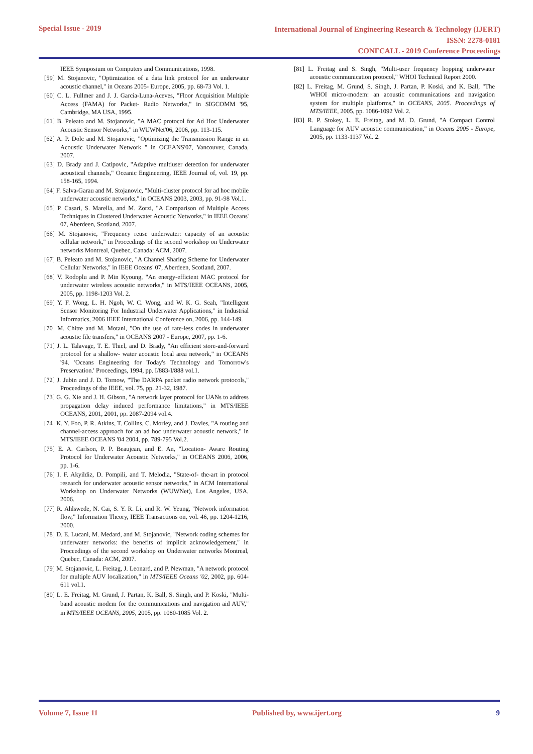Special Issue - 2019
International Journal of Engineering Research & Technology (IJERT)
ISSN: 2278-0181
CONFCALL - 2019 Conference Proceedings
IEEE Symposium on Computers and Communications, 1998.
[59] M. Stojanovic, "Optimization of a data link protocol for an underwater acoustic channel," in Oceans 2005- Europe, 2005, pp. 68-73 Vol. 1.
[60] C. L. Fullmer and J. J. Garcia-Luna-Aceves, "Floor Acquisition Multiple Access (FAMA) for Packet- Radio Networks," in SIGCOMM '95, Cambridge, MA USA, 1995.
[61] B. Peleato and M. Stojanovic, "A MAC protocol for Ad Hoc Underwater Acoustic Sensor Networks," in WUWNet'06, 2006, pp. 113-115.
[62] A. P. Dolc and M. Stojanovic, "Optimizing the Transmission Range in an Acoustic Underwater Network " in OCEANS'07, Vancouver, Canada, 2007.
[63] D. Brady and J. Catipovic, "Adaptive multiuser detection for underwater acoustical channels," Oceanic Engineering, IEEE Journal of, vol. 19, pp. 158-165, 1994.
[64] F. Salva-Garau and M. Stojanovic, "Multi-cluster protocol for ad hoc mobile underwater acoustic networks," in OCEANS 2003, 2003, pp. 91-98 Vol.1.
[65] P. Casari, S. Marella, and M. Zorzi, "A Comparison of Multiple Access Techniques in Clustered Underwater Acoustic Networks," in IEEE Oceans' 07, Aberdeen, Scotland, 2007.
[66] M. Stojanovic, "Frequency reuse underwater: capacity of an acoustic cellular network," in Proceedings of the second workshop on Underwater networks Montreal, Quebec, Canada: ACM, 2007.
[67] B. Peleato and M. Stojanovic, "A Channel Sharing Scheme for Underwater Cellular Networks," in IEEE Oceans' 07, Aberdeen, Scotland, 2007.
[68] V. Rodoplu and P. Min Kyoung, "An energy-efficient MAC protocol for underwater wireless acoustic networks," in MTS/IEEE OCEANS, 2005, 2005, pp. 1198-1203 Vol. 2.
[69] Y. F. Wong, L. H. Ngoh, W. C. Wong, and W. K. G. Seah, "Intelligent Sensor Monitoring For Industrial Underwater Applications," in Industrial Informatics, 2006 IEEE International Conference on, 2006, pp. 144-149.
[70] M. Chitre and M. Motani, "On the use of rate-less codes in underwater acoustic file transfers," in OCEANS 2007 - Europe, 2007, pp. 1-6.
[71] J. L. Talavage, T. E. Thiel, and D. Brady, "An efficient store-and-forward protocol for a shallow- water acoustic local area network," in OCEANS '94. 'Oceans Engineering for Today's Technology and Tomorrow's Preservation.' Proceedings, 1994, pp. I/883-I/888 vol.1.
[72] J. Jubin and J. D. Tornow, "The DARPA packet radio network protocols," Proceedings of the IEEE, vol. 75, pp. 21-32, 1987.
[73] G. G. Xie and J. H. Gibson, "A network layer protocol for UANs to address propagation delay induced performance limitations," in MTS/IEEE OCEANS, 2001, 2001, pp. 2087-2094 vol.4.
[74] K. Y. Foo, P. R. Atkins, T. Collins, C. Morley, and J. Davies, "A routing and channel-access approach for an ad hoc underwater acoustic network," in MTS/IEEE OCEANS '04 2004, pp. 789-795 Vol.2.
[75] E. A. Carlson, P. P. Beaujean, and E. An, "Location- Aware Routing Protocol for Underwater Acoustic Networks," in OCEANS 2006, 2006, pp. 1-6.
[76] I. F. Akyildiz, D. Pompili, and T. Melodia, "State-of- the-art in protocol research for underwater acoustic sensor networks," in ACM International Workshop on Underwater Networks (WUWNet), Los Angeles, USA, 2006.
[77] R. Ahlswede, N. Cai, S. Y. R. Li, and R. W. Yeung, "Network information flow," Information Theory, IEEE Transactions on, vol. 46, pp. 1204-1216, 2000.
[78] D. E. Lucani, M. Medard, and M. Stojanovic, "Network coding schemes for underwater networks: the benefits of implicit acknowledgement," in Proceedings of the second workshop on Underwater networks Montreal, Quebec, Canada: ACM, 2007.
[79] M. Stojanovic, L. Freitag, J. Leonard, and P. Newman, "A network protocol for multiple AUV localization," in MTS/IEEE Oceans '02, 2002, pp. 604-611 vol.1.
[80] L. E. Freitag, M. Grund, J. Partan, K. Ball, S. Singh, and P. Koski, "Multi-band acoustic modem for the communications and navigation aid AUV," in MTS/IEEE OCEANS, 2005, 2005, pp. 1080-1085 Vol. 2.
[81] L. Freitag and S. Singh, "Multi-user frequency hopping underwater acoustic communication protocol," WHOI Technical Report 2000.
[82] L. Freitag, M. Grund, S. Singh, J. Partan, P. Koski, and K. Ball, "The WHOI micro-modem: an acoustic communications and navigation system for multiple platforms," in OCEANS, 2005. Proceedings of MTS/IEEE, 2005, pp. 1086-1092 Vol. 2.
[83] R. P. Stokey, L. E. Freitag, and M. D. Grund, "A Compact Control Language for AUV acoustic communication," in Oceans 2005 - Europe, 2005, pp. 1133-1137 Vol. 2.
Volume 7, Issue 11 Published by, www.ijert.org 9